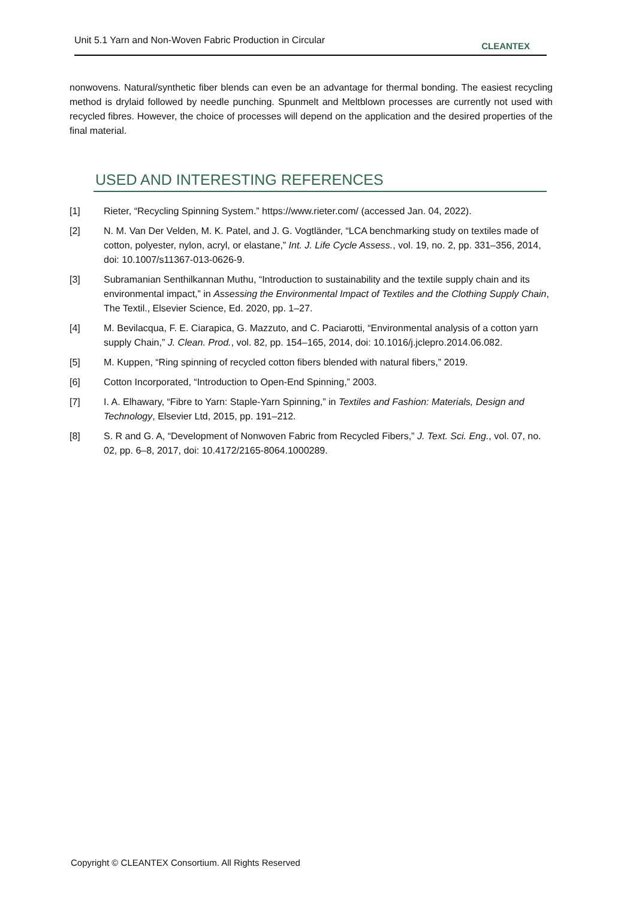Unit 5.1 Yarn and Non-Woven Fabric Production in Circular CLEANTEX
nonwovens. Natural/synthetic fiber blends can even be an advantage for thermal bonding. The easiest recycling method is drylaid followed by needle punching. Spunmelt and Meltblown processes are currently not used with recycled fibres. However, the choice of processes will depend on the application and the desired properties of the final material.
USED AND INTERESTING REFERENCES
[1] Rieter, “Recycling Spinning System.” https://www.rieter.com/ (accessed Jan. 04, 2022).
[2] N. M. Van Der Velden, M. K. Patel, and J. G. Vogtländer, “LCA benchmarking study on textiles made of cotton, polyester, nylon, acryl, or elastane,” Int. J. Life Cycle Assess., vol. 19, no. 2, pp. 331–356, 2014, doi: 10.1007/s11367-013-0626-9.
[3] Subramanian Senthilkannan Muthu, “Introduction to sustainability and the textile supply chain and its environmental impact,” in Assessing the Environmental Impact of Textiles and the Clothing Supply Chain, The Textil., Elsevier Science, Ed. 2020, pp. 1–27.
[4] M. Bevilacqua, F. E. Ciarapica, G. Mazzuto, and C. Paciarotti, “Environmental analysis of a cotton yarn supply Chain,” J. Clean. Prod., vol. 82, pp. 154–165, 2014, doi: 10.1016/j.jclepro.2014.06.082.
[5] M. Kuppen, “Ring spinning of recycled cotton fibers blended with natural fibers,” 2019.
[6] Cotton Incorporated, “Introduction to Open-End Spinning,” 2003.
[7] I. A. Elhawary, “Fibre to Yarn: Staple-Yarn Spinning,” in Textiles and Fashion: Materials, Design and Technology, Elsevier Ltd, 2015, pp. 191–212.
[8] S. R and G. A, “Development of Nonwoven Fabric from Recycled Fibers,” J. Text. Sci. Eng., vol. 07, no. 02, pp. 6–8, 2017, doi: 10.4172/2165-8064.1000289.
Copyright © CLEANTEX Consortium. All Rights Reserved